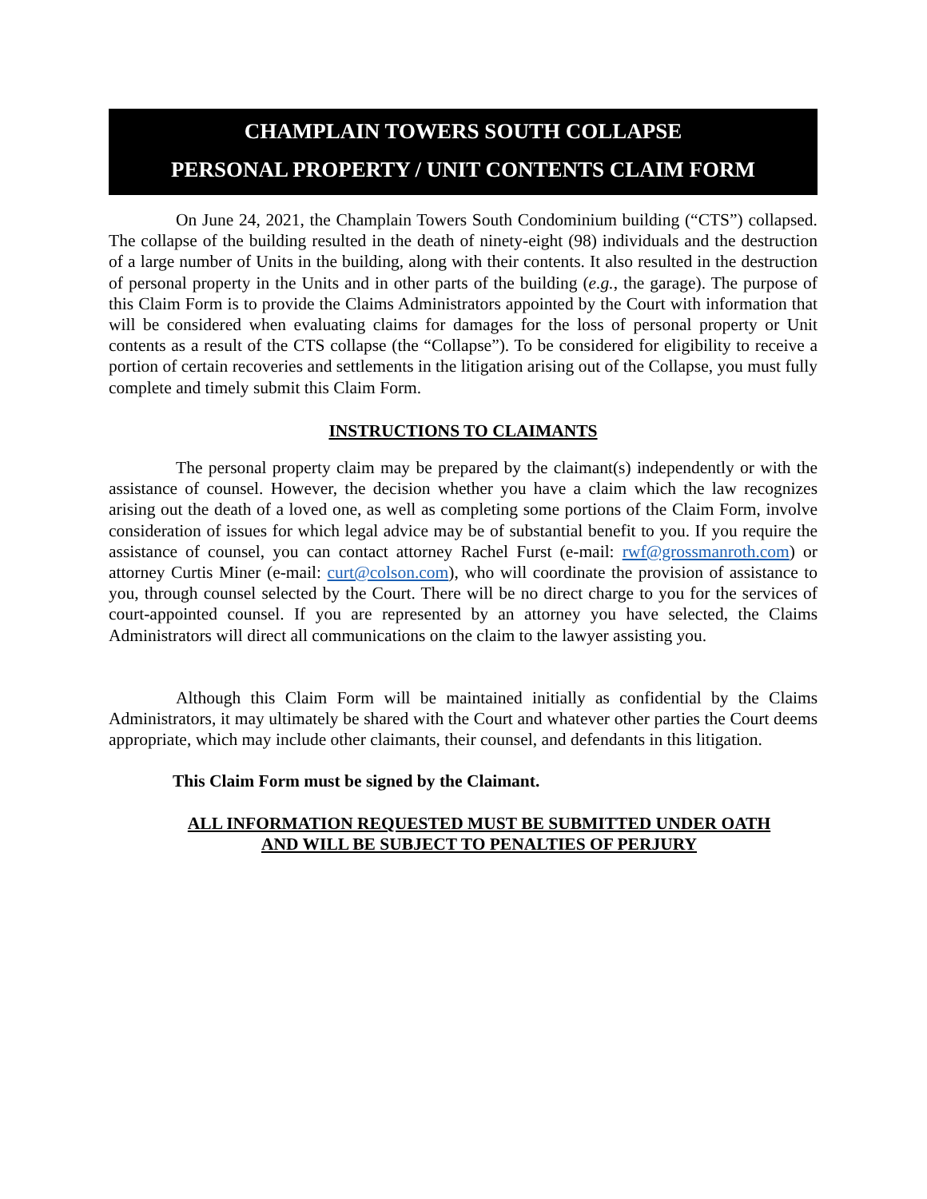CHAMPLAIN TOWERS SOUTH COLLAPSE
PERSONAL PROPERTY / UNIT CONTENTS CLAIM FORM
On June 24, 2021, the Champlain Towers South Condominium building (“CTS”) collapsed. The collapse of the building resulted in the death of ninety-eight (98) individuals and the destruction of a large number of Units in the building, along with their contents. It also resulted in the destruction of personal property in the Units and in other parts of the building (e.g., the garage). The purpose of this Claim Form is to provide the Claims Administrators appointed by the Court with information that will be considered when evaluating claims for damages for the loss of personal property or Unit contents as a result of the CTS collapse (the “Collapse”). To be considered for eligibility to receive a portion of certain recoveries and settlements in the litigation arising out of the Collapse, you must fully complete and timely submit this Claim Form.
INSTRUCTIONS TO CLAIMANTS
The personal property claim may be prepared by the claimant(s) independently or with the assistance of counsel. However, the decision whether you have a claim which the law recognizes arising out the death of a loved one, as well as completing some portions of the Claim Form, involve consideration of issues for which legal advice may be of substantial benefit to you. If you require the assistance of counsel, you can contact attorney Rachel Furst (e-mail: rwf@grossmanroth.com) or attorney Curtis Miner (e-mail: curt@colson.com), who will coordinate the provision of assistance to you, through counsel selected by the Court. There will be no direct charge to you for the services of court-appointed counsel. If you are represented by an attorney you have selected, the Claims Administrators will direct all communications on the claim to the lawyer assisting you.
Although this Claim Form will be maintained initially as confidential by the Claims Administrators, it may ultimately be shared with the Court and whatever other parties the Court deems appropriate, which may include other claimants, their counsel, and defendants in this litigation.
This Claim Form must be signed by the Claimant.
ALL INFORMATION REQUESTED MUST BE SUBMITTED UNDER OATH
AND WILL BE SUBJECT TO PENALTIES OF PERJURY